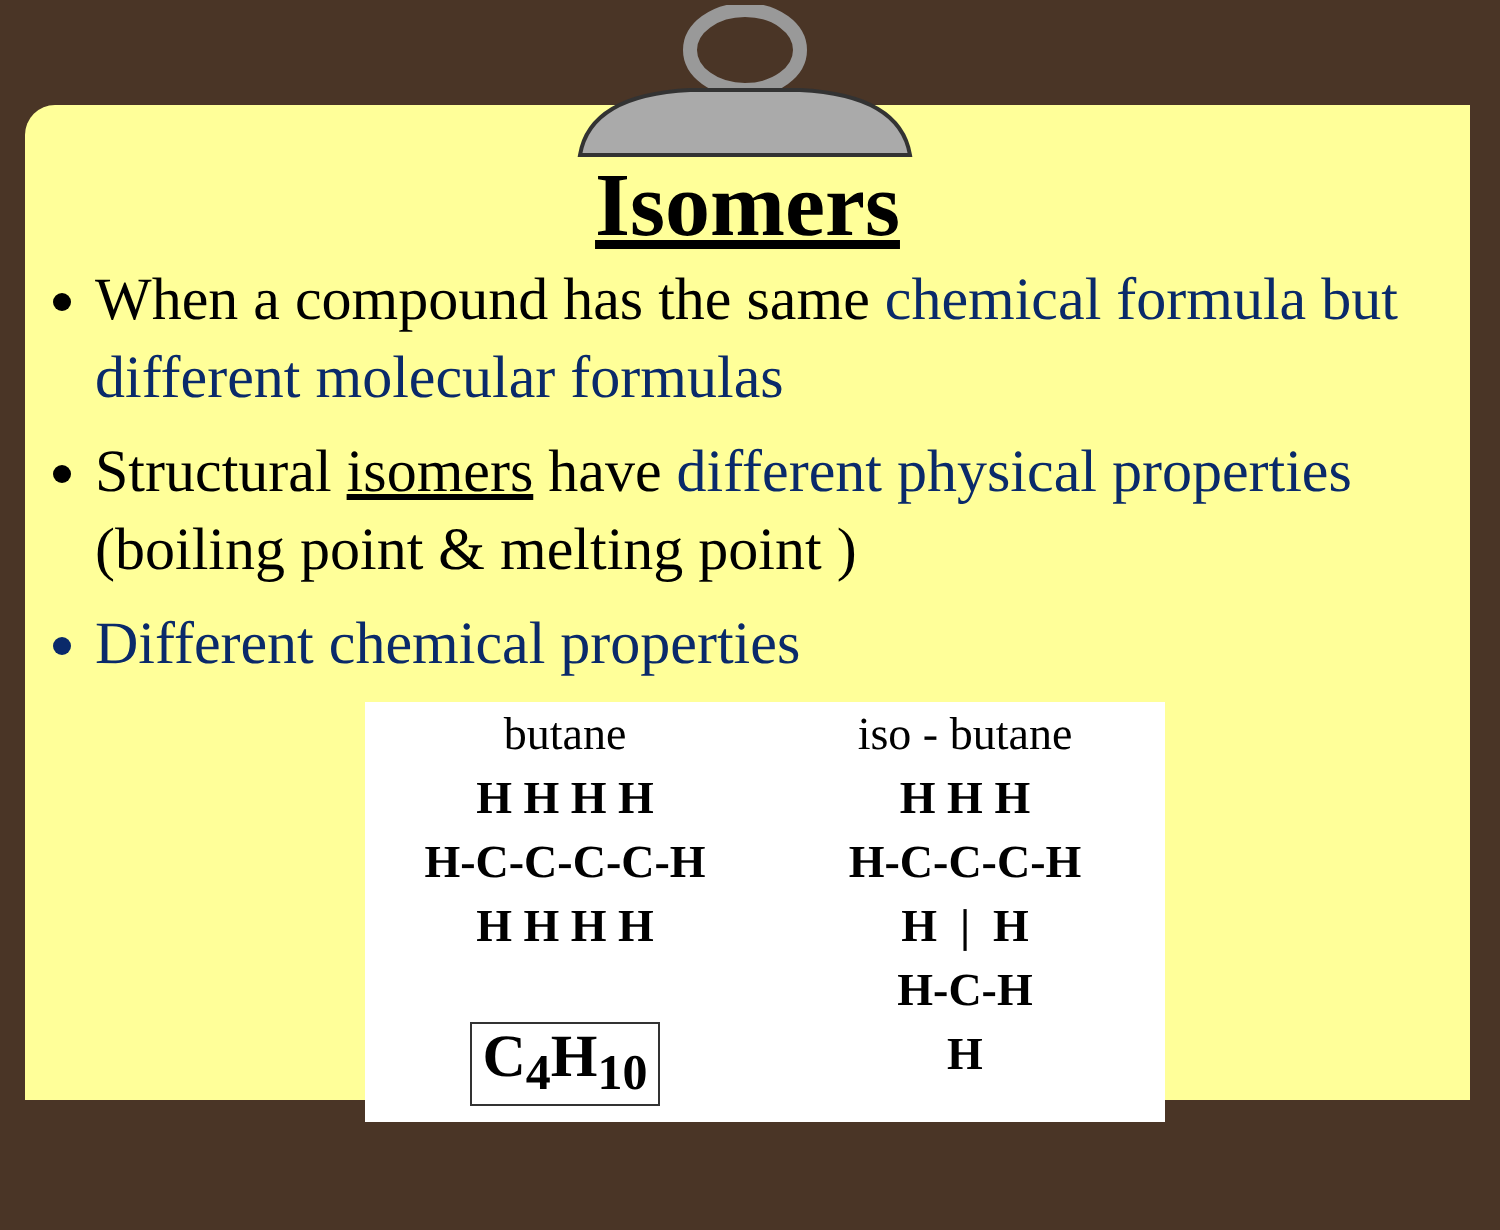Isomers
When a compound has the same chemical formula but different molecular formulas
Structural isomers have different physical properties (boiling point & melting point )
Different chemical properties
butane H H H H H-C-C-C-C-H H H H H C<sub>4</sub>H<sub>10</sub>
iso - butane H H H H-C-C-C-H H | H H-C-H H